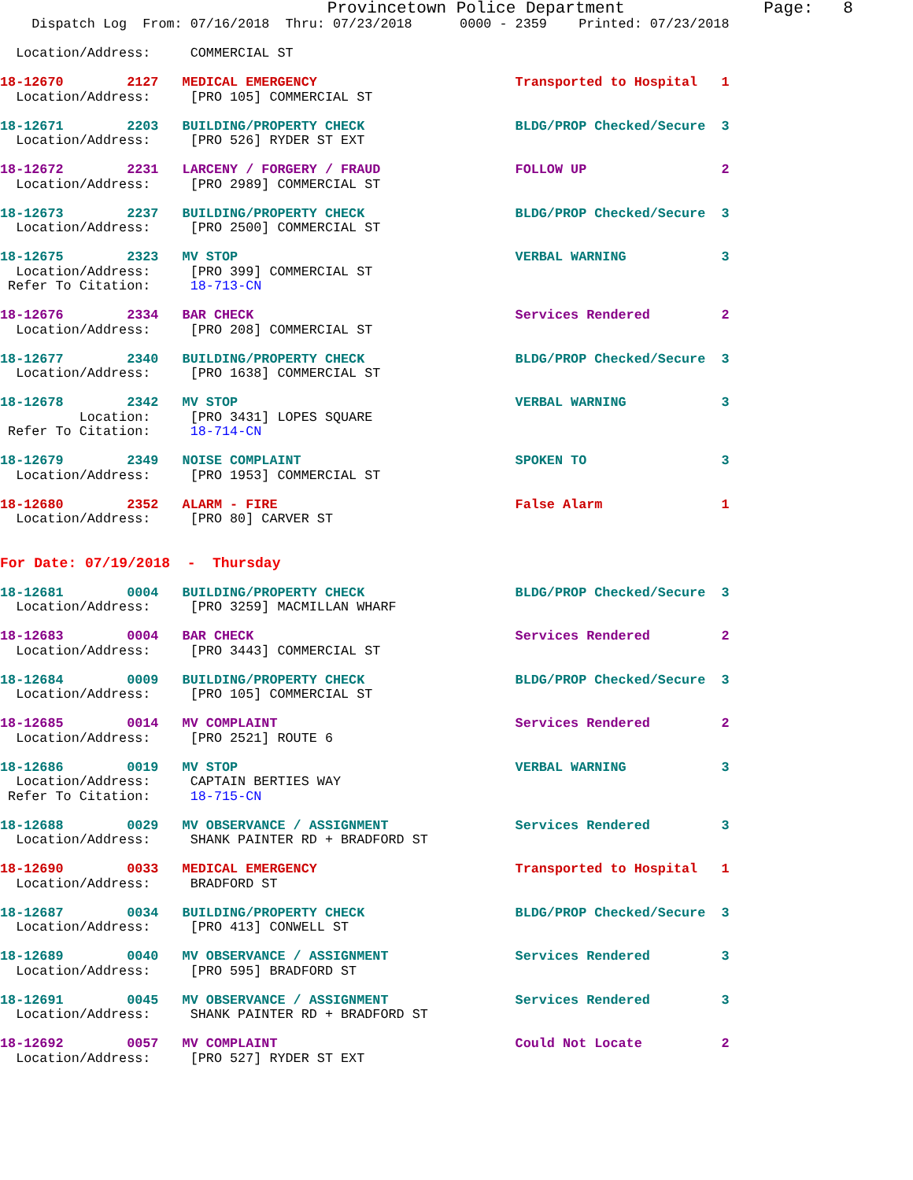Provincetown Police Department              Page:   8
    Dispatch Log  From: 07/16/2018  Thru: 07/23/2018      0000 - 2359    Printed: 07/23/2018

  Location/Address:     COMMERCIAL ST

18-12670        2127   MEDICAL EMERGENCY                         Transported to Hospital   1
  Location/Address:     [PRO 105] COMMERCIAL ST

18-12671        2203   BUILDING/PROPERTY CHECK                   BLDG/PROP Checked/Secure  3
  Location/Address:     [PRO 526] RYDER ST EXT

18-12672        2231   LARCENY / FORGERY / FRAUD                 FOLLOW UP                 2
  Location/Address:     [PRO 2989] COMMERCIAL ST

18-12673        2237   BUILDING/PROPERTY CHECK                   BLDG/PROP Checked/Secure  3
  Location/Address:     [PRO 2500] COMMERCIAL ST

18-12675        2323   MV STOP                                   VERBAL WARNING            3
  Location/Address:     [PRO 399] COMMERCIAL ST
 Refer To Citation:     18-713-CN

18-12676        2334   BAR CHECK                                 Services Rendered         2
  Location/Address:     [PRO 208] COMMERCIAL ST

18-12677        2340   BUILDING/PROPERTY CHECK                   BLDG/PROP Checked/Secure  3
  Location/Address:     [PRO 1638] COMMERCIAL ST

18-12678        2342   MV STOP                                   VERBAL WARNING            3
          Location:     [PRO 3431] LOPES SQUARE
 Refer To Citation:     18-714-CN

18-12679        2349   NOISE COMPLAINT                           SPOKEN TO                 3
  Location/Address:     [PRO 1953] COMMERCIAL ST

18-12680        2352   ALARM - FIRE                              False Alarm               1
  Location/Address:     [PRO 80] CARVER ST


For Date: 07/19/2018  -  Thursday

18-12681        0004   BUILDING/PROPERTY CHECK                   BLDG/PROP Checked/Secure  3
  Location/Address:     [PRO 3259] MACMILLAN WHARF

18-12683        0004   BAR CHECK                                 Services Rendered         2
  Location/Address:     [PRO 3443] COMMERCIAL ST

18-12684        0009   BUILDING/PROPERTY CHECK                   BLDG/PROP Checked/Secure  3
  Location/Address:     [PRO 105] COMMERCIAL ST

18-12685        0014   MV COMPLAINT                              Services Rendered         2
  Location/Address:     [PRO 2521] ROUTE 6

18-12686        0019   MV STOP                                   VERBAL WARNING            3
  Location/Address:     CAPTAIN BERTIES WAY
 Refer To Citation:     18-715-CN

18-12688        0029   MV OBSERVANCE / ASSIGNMENT                Services Rendered         3
  Location/Address:     SHANK PAINTER RD + BRADFORD ST

18-12690        0033   MEDICAL EMERGENCY                         Transported to Hospital   1
  Location/Address:     BRADFORD ST

18-12687        0034   BUILDING/PROPERTY CHECK                   BLDG/PROP Checked/Secure  3
  Location/Address:     [PRO 413] CONWELL ST

18-12689        0040   MV OBSERVANCE / ASSIGNMENT                Services Rendered         3
  Location/Address:     [PRO 595] BRADFORD ST

18-12691        0045   MV OBSERVANCE / ASSIGNMENT                Services Rendered         3
  Location/Address:     SHANK PAINTER RD + BRADFORD ST

18-12692        0057   MV COMPLAINT                              Could Not Locate          2
  Location/Address:     [PRO 527] RYDER ST EXT